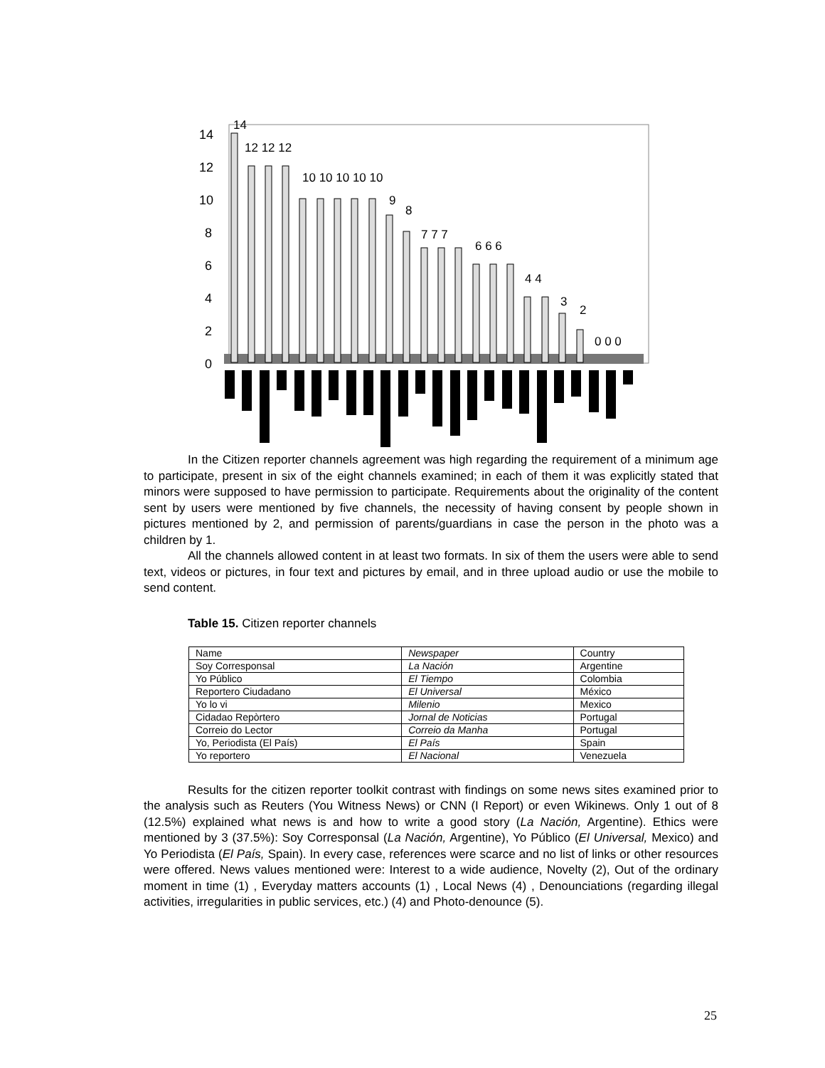14
12
10
8
6
4
2
0
14
12 12 12
10 10 10 10 10
9
8
7 7 7
6 6 6
4 4
3
2
0 0 0
In the Citizen reporter channels agreement was high regarding the requirement of a minimum age to participate, present in six of the eight channels examined; in each of them it was explicitly stated that minors were supposed to have permission to participate. Requirements about the originality of the content sent by users were mentioned by five channels, the necessity of having consent by people shown in pictures mentioned by 2, and permission of parents/guardians in case the person in the photo was a children by 1.
All the channels allowed content in at least two formats. In six of them the users were able to send text, videos or pictures, in four text and pictures by email, and in three upload audio or use the mobile to send content.
Table 15. Citizen reporter channels
| Name | Newspaper | Country |
| Soy Corresponsal | La Nación | Argentine |
| Yo Público | El Tiempo | Colombia |
| Reportero Ciudadano | El Universal | México |
| Yo lo vi | Milenio | Mexico |
| Cidadao Repòrtero | Jornal de Noticias | Portugal |
| Correio do Lector | Correio da Manha | Portugal |
| Yo, Periodista (El País) | El País | Spain |
| Yo reportero | El Nacional | Venezuela |
Results for the citizen reporter toolkit contrast with findings on some news sites examined prior to the analysis such as Reuters (You Witness News) or CNN (I Report) or even Wikinews. Only 1 out of 8 (12.5%) explained what news is and how to write a good story (La Nación, Argentine). Ethics were mentioned by 3 (37.5%): Soy Corresponsal (La Nación, Argentine), Yo Público (El Universal, Mexico) and Yo Periodista (El País, Spain). In every case, references were scarce and no list of links or other resources were offered. News values mentioned were: Interest to a wide audience, Novelty (2), Out of the ordinary moment in time (1) , Everyday matters accounts (1) , Local News (4) , Denounciations (regarding illegal activities, irregularities in public services, etc.) (4) and Photo-denounce (5).
25